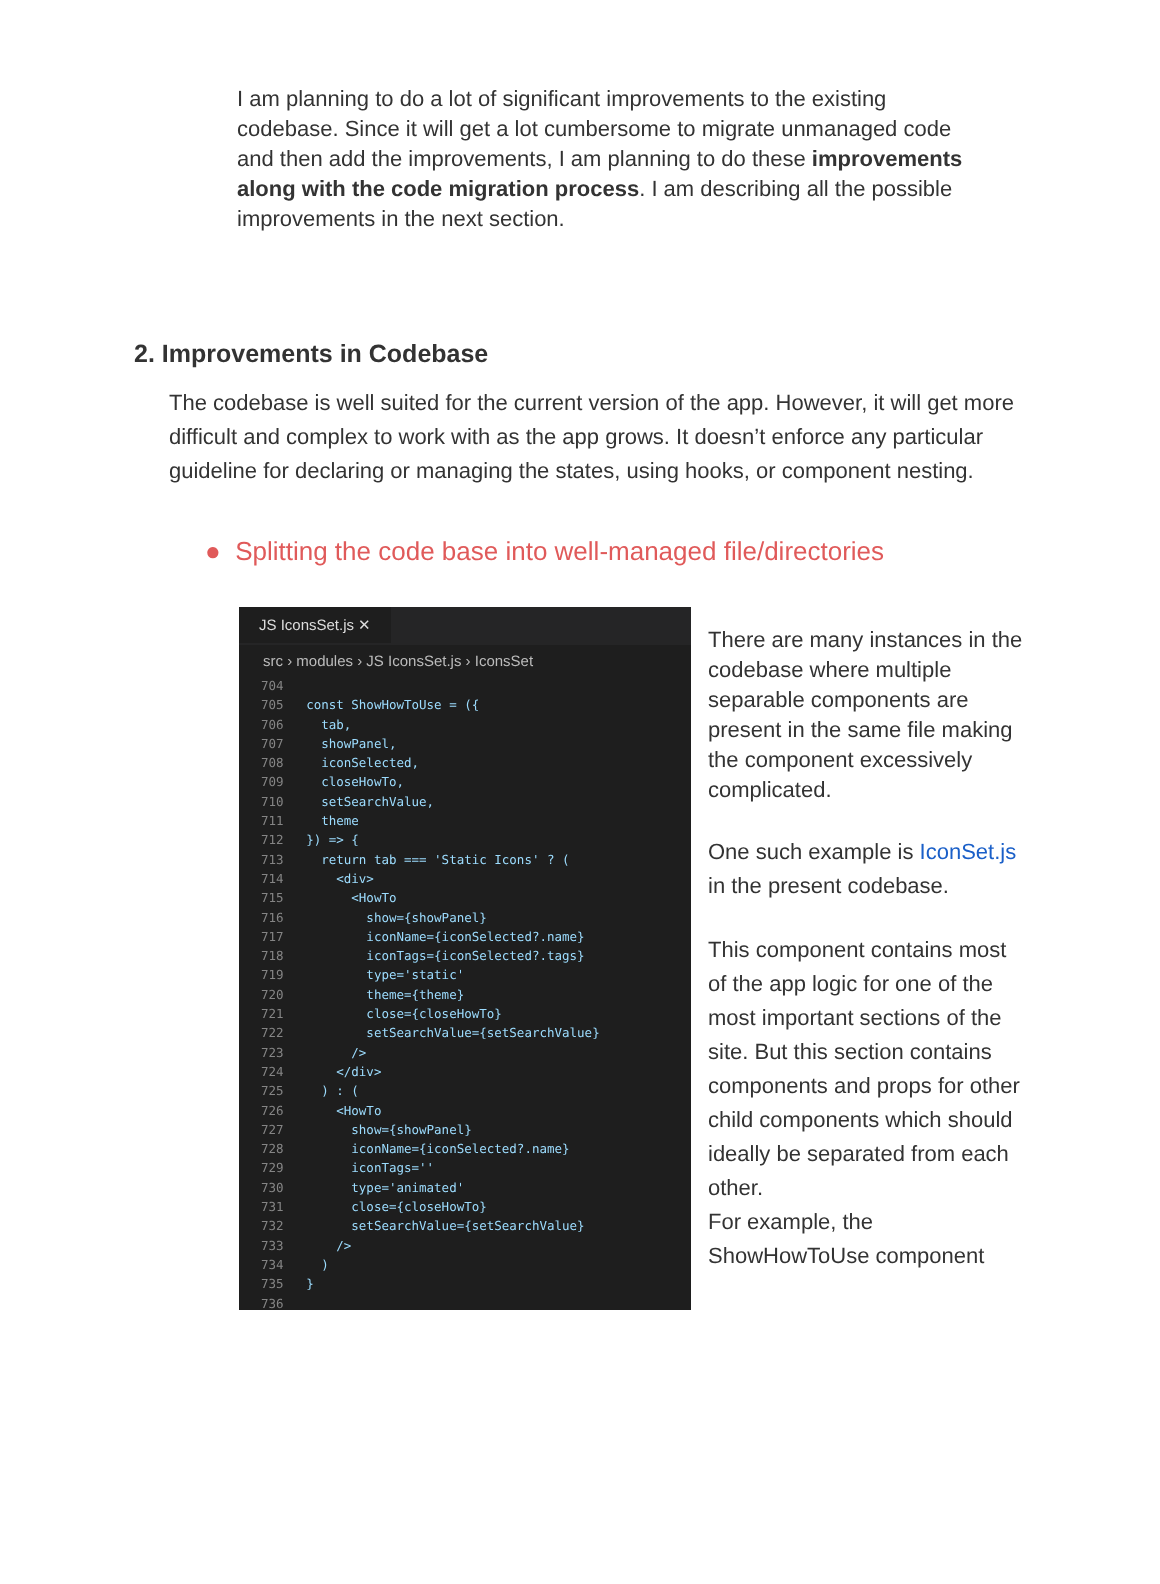I am planning to do a lot of significant improvements to the existing codebase. Since it will get a lot cumbersome to migrate unmanaged code and then add the improvements, I am planning to do these improvements along with the code migration process. I am describing all the possible improvements in the next section.
2. Improvements in Codebase
The codebase is well suited for the current version of the app. However, it will get more difficult and complex to work with as the app grows. It doesn’t enforce any particular guideline for declaring or managing the states, using hooks, or component nesting.
● Splitting the code base into well-managed file/directories
JS IconsSet.js ✕
src › modules › JS IconsSet.js › IconsSet
704
705   const ShowHowToUse = ({
706     tab,
707     showPanel,
708     iconSelected,
709     closeHowTo,
710     setSearchValue,
711     theme
712   }) => {
713     return tab === 'Static Icons' ? (
714       <div>
715         <HowTo
716           show={showPanel}
717           iconName={iconSelected?.name}
718           iconTags={iconSelected?.tags}
719           type='static'
720           theme={theme}
721           close={closeHowTo}
722           setSearchValue={setSearchValue}
723         />
724       </div>
725     ) : (
726       <HowTo
727         show={showPanel}
728         iconName={iconSelected?.name}
729         iconTags=''
730         type='animated'
731         close={closeHowTo}
732         setSearchValue={setSearchValue}
733       />
734     )
735   }
736
There are many instances in the codebase where multiple separable components are present in the same file making the component excessively complicated.
One such example is IconSet.js in the present codebase.
This component contains most of the app logic for one of the most important sections of the site. But this section contains components and props for other child components which should ideally be separated from each other.
For example, the ShowHowToUse component